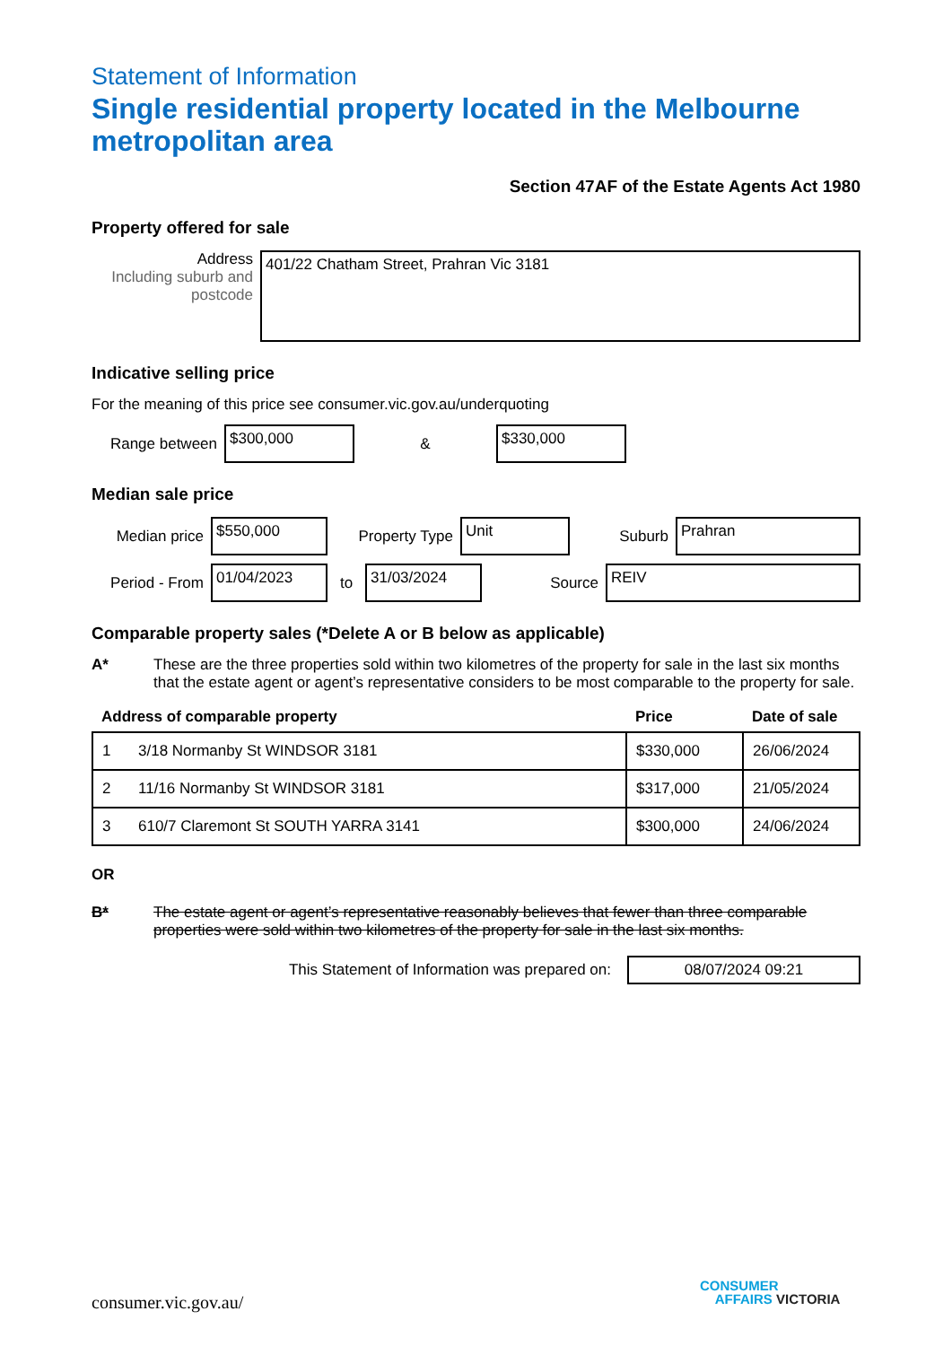Statement of Information
Single residential property located in the Melbourne metropolitan area
Section 47AF of the Estate Agents Act 1980
Property offered for sale
Address
Including suburb and postcode
401/22 Chatham Street, Prahran Vic 3181
Indicative selling price
For the meaning of this price see consumer.vic.gov.au/underquoting
Range between
$300,000
&
$330,000
Median sale price
Median price
$550,000
Property Type
Unit
Suburb
Prahran
Period - From
01/04/2023
to
31/03/2024
Source
REIV
Comparable property sales (*Delete A or B below as applicable)
A* These are the three properties sold within two kilometres of the property for sale in the last six months that the estate agent or agent’s representative considers to be most comparable to the property for sale.
| Address of comparable property | | Price | Date of sale |
| --- | --- | --- | --- |
| 1 | 3/18 Normanby St WINDSOR 3181 | $330,000 | 26/06/2024 |
| 2 | 11/16 Normanby St WINDSOR 3181 | $317,000 | 21/05/2024 |
| 3 | 610/7 Claremont St SOUTH YARRA 3141 | $300,000 | 24/06/2024 |
OR
B* The estate agent or agent’s representative reasonably believes that fewer than three comparable properties were sold within two kilometres of the property for sale in the last six months.
This Statement of Information was prepared on:
08/07/2024 09:21
consumer.vic.gov.au/
CONSUMER
AFFAIRS VICTORIA